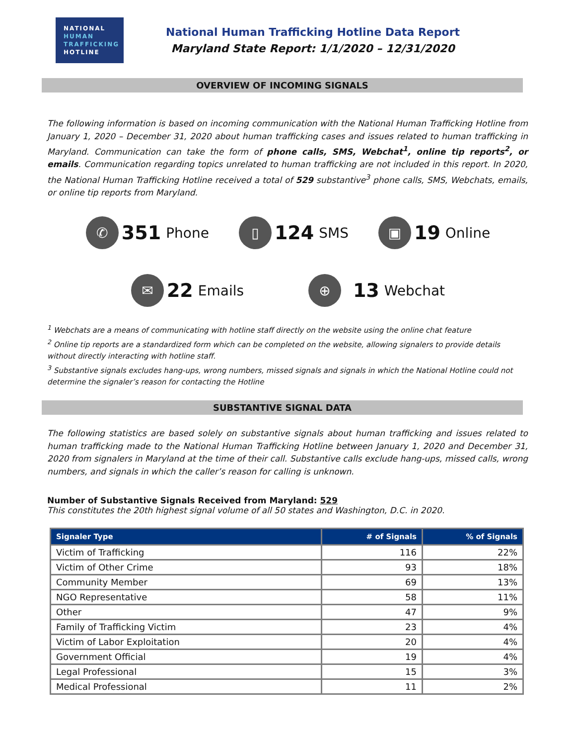NATIONAL
HUMAN
TRAFFICKING
HOTLINE
National Human Trafficking Hotline Data Report
Maryland State Report: 1/1/2020 – 12/31/2020
OVERVIEW OF INCOMING SIGNALS
The following information is based on incoming communication with the National Human Trafficking Hotline from January 1, 2020 – December 31, 2020 about human trafficking cases and issues related to human trafficking in Maryland. Communication can take the form of phone calls, SMS, Webchat<sup>1</sup>, online tip reports<sup>2</sup>, or emails. Communication regarding topics unrelated to human trafficking are not included in this report. In 2020, the National Human Trafficking Hotline received a total of 529 substantive<sup>3</sup> phone calls, SMS, Webchats, emails, or online tip reports from Maryland.
✆ 351 Phone
▯ 124 SMS
▣ 19 Online
✉ 22 Emails
⊕ 13 Webchat
<sup>1</sup> Webchats are a means of communicating with hotline staff directly on the website using the online chat feature
<sup>2</sup> Online tip reports are a standardized form which can be completed on the website, allowing signalers to provide details without directly interacting with hotline staff.
<sup>3</sup> Substantive signals excludes hang-ups, wrong numbers, missed signals and signals in which the National Hotline could not determine the signaler’s reason for contacting the Hotline
SUBSTANTIVE SIGNAL DATA
The following statistics are based solely on substantive signals about human trafficking and issues related to human trafficking made to the National Human Trafficking Hotline between January 1, 2020 and December 31, 2020 from signalers in Maryland at the time of their call. Substantive calls exclude hang-ups, missed calls, wrong numbers, and signals in which the caller’s reason for calling is unknown.
Number of Substantive Signals Received from Maryland: 529
This constitutes the 20th highest signal volume of all 50 states and Washington, D.C. in 2020.
| Signaler Type | # of Signals | % of Signals |
| --- | --- | --- |
| Victim of Trafficking | 116 | 22% |
| Victim of Other Crime | 93 | 18% |
| Community Member | 69 | 13% |
| NGO Representative | 58 | 11% |
| Other | 47 | 9% |
| Family of Trafficking Victim | 23 | 4% |
| Victim of Labor Exploitation | 20 | 4% |
| Government Official | 19 | 4% |
| Legal Professional | 15 | 3% |
| Medical Professional | 11 | 2% |